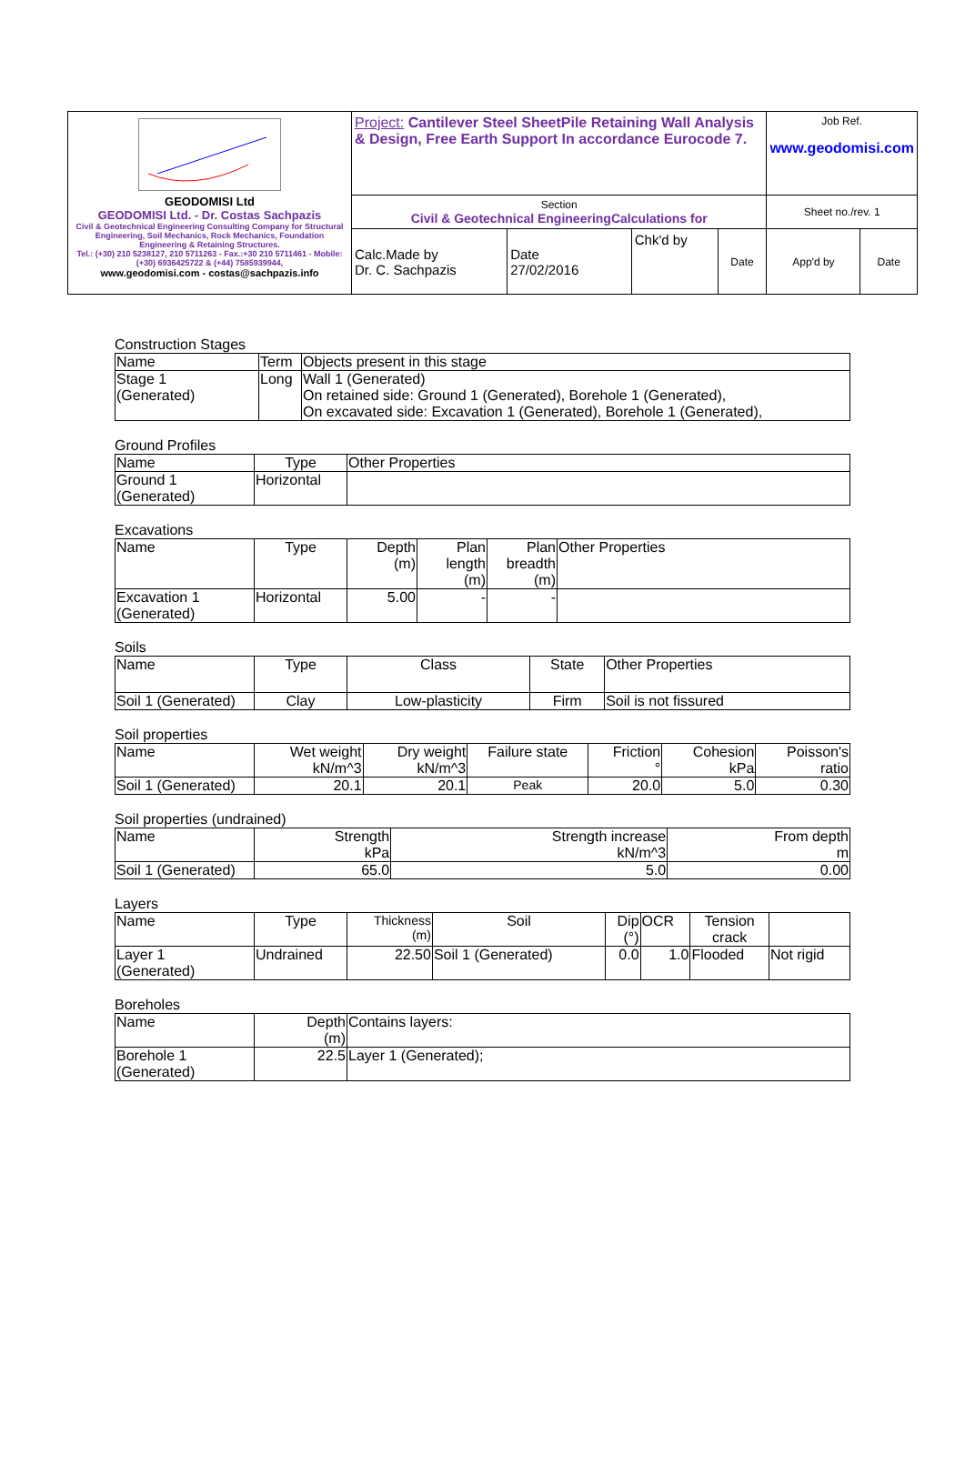| GEODOMISI Ltd GEODOMISI Ltd. - Dr. Costas Sachpazis Civil & Geotechnical Engineering Consulting Company for Structural Engineering, Soil Mechanics, Rock Mechanics, Foundation Engineering & Retaining Structures. Tel.: (+30) 210 5238127, 210 5711263 - Fax.:+30 210 5711461 - Mobile: (+30) 6936425722 & (+44) 7585939944, www.geodomisi.com - costas@sachpazis.info | Project: Cantilever Steel SheetPile Retaining Wall Analysis & Design, Free Earth Support In accordance Eurocode 7. | | | | Job Ref. www.geodomisi.com | |
| | Section Civil & Geotechnical EngineeringCalculations for | | | | Sheet no./rev. 1 | |
| | Calc.Made by Dr. C. Sachpazis | Date 27/02/2016 | Chk'd by | Date | App'd by | Date |
Construction Stages
| Name | Term | Objects present in this stage |
| --- | --- | --- |
| Stage 1 (Generated) | Long | Wall 1 (Generated) On retained side: Ground 1 (Generated), Borehole 1 (Generated), On excavated side: Excavation 1 (Generated), Borehole 1 (Generated), |
Ground Profiles
| Name | Type | Other Properties |
| --- | --- | --- |
| Ground 1 (Generated) | Horizontal | |
Excavations
| Name | Type | Depth (m) | Plan length (m) | Plan breadth (m) | Other Properties |
| --- | --- | --- | --- | --- | --- |
| Excavation 1 (Generated) | Horizontal | 5.00 | - | - | |
Soils
| Name | Type | Class | State | Other Properties |
| --- | --- | --- | --- | --- |
| Soil 1 (Generated) | Clay | Low-plasticity | Firm | Soil is not fissured |
Soil properties
| Name | Wet weight kN/m^3 | Dry weight kN/m^3 | Failure state | Friction ° | Cohesion kPa | Poisson's ratio |
| --- | --- | --- | --- | --- | --- | --- |
| Soil 1 (Generated) | 20.1 | 20.1 | Peak | 20.0 | 5.0 | 0.30 |
Soil properties (undrained)
| Name | Strength kPa | Strength increase kN/m^3 | From depth m |
| --- | --- | --- | --- |
| Soil 1 (Generated) | 65.0 | 5.0 | 0.00 |
Layers
| Name | Type | Thickness (m) | Soil | Dip (°) | OCR | Tension crack | |
| --- | --- | --- | --- | --- | --- | --- | --- |
| Layer 1 (Generated) | Undrained | 22.50 | Soil 1 (Generated) | 0.0 | 1.0 | Flooded | Not rigid |
Boreholes
| Name | Depth (m) | Contains layers: |
| --- | --- | --- |
| Borehole 1 (Generated) | 22.5 | Layer 1 (Generated); |